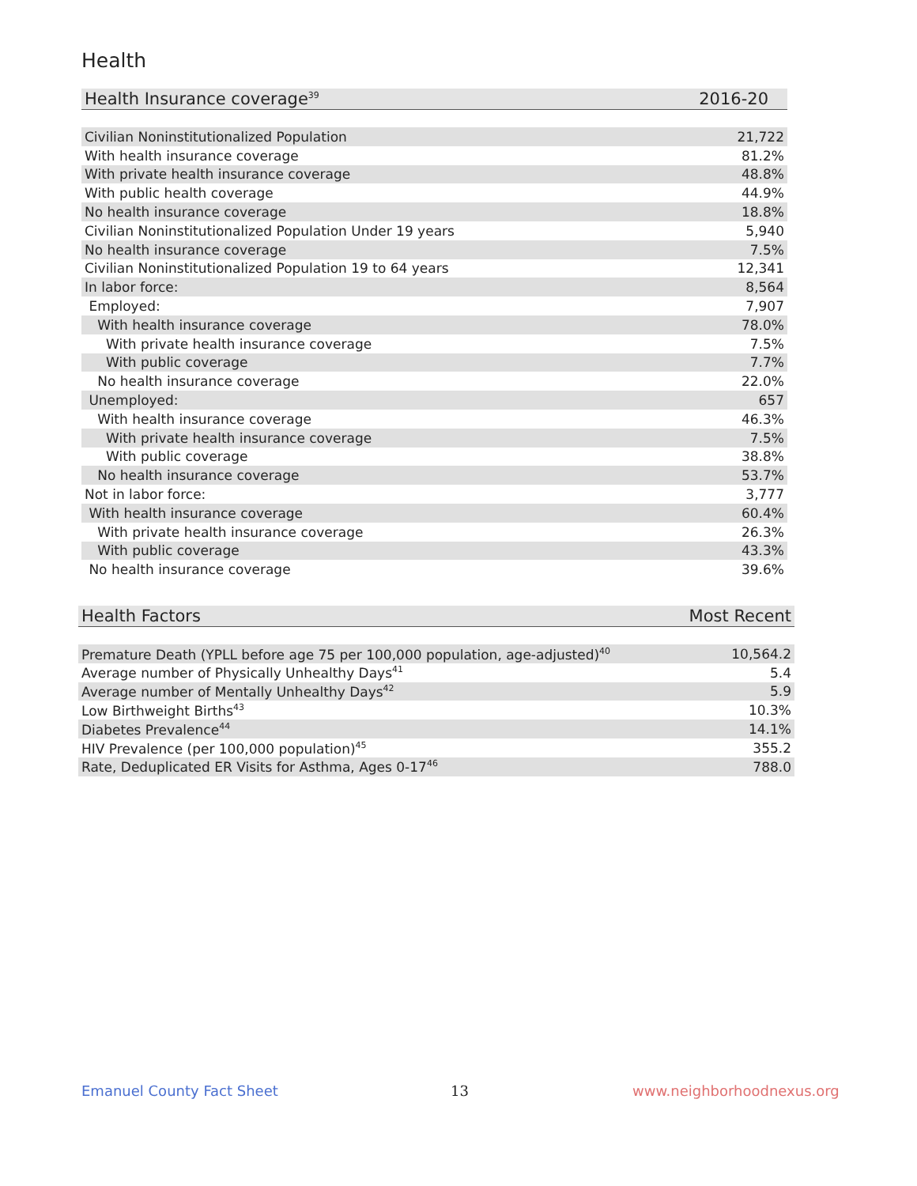Health
| Health Insurance coverage<sup>39</sup> | 2016-20 |
| --- | --- |
| Civilian Noninstitutionalized Population | 21,722 |
| With health insurance coverage | 81.2% |
| With private health insurance coverage | 48.8% |
| With public health coverage | 44.9% |
| No health insurance coverage | 18.8% |
| Civilian Noninstitutionalized Population Under 19 years | 5,940 |
| No health insurance coverage | 7.5% |
| Civilian Noninstitutionalized Population 19 to 64 years | 12,341 |
| In labor force: | 8,564 |
| Employed: | 7,907 |
| With health insurance coverage | 78.0% |
| With private health insurance coverage | 7.5% |
| With public coverage | 7.7% |
| No health insurance coverage | 22.0% |
| Unemployed: | 657 |
| With health insurance coverage | 46.3% |
| With private health insurance coverage | 7.5% |
| With public coverage | 38.8% |
| No health insurance coverage | 53.7% |
| Not in labor force: | 3,777 |
| With health insurance coverage | 60.4% |
| With private health insurance coverage | 26.3% |
| With public coverage | 43.3% |
| No health insurance coverage | 39.6% |
| Health Factors | Most Recent |
| --- | --- |
| Premature Death (YPLL before age 75 per 100,000 population, age-adjusted)<sup>40</sup> | 10,564.2 |
| Average number of Physically Unhealthy Days<sup>41</sup> | 5.4 |
| Average number of Mentally Unhealthy Days<sup>42</sup> | 5.9 |
| Low Birthweight Births<sup>43</sup> | 10.3% |
| Diabetes Prevalence<sup>44</sup> | 14.1% |
| HIV Prevalence (per 100,000 population)<sup>45</sup> | 355.2 |
| Rate, Deduplicated ER Visits for Asthma, Ages 0-17<sup>46</sup> | 788.0 |
Emanuel County Fact Sheet 13 www.neighborhoodnexus.org